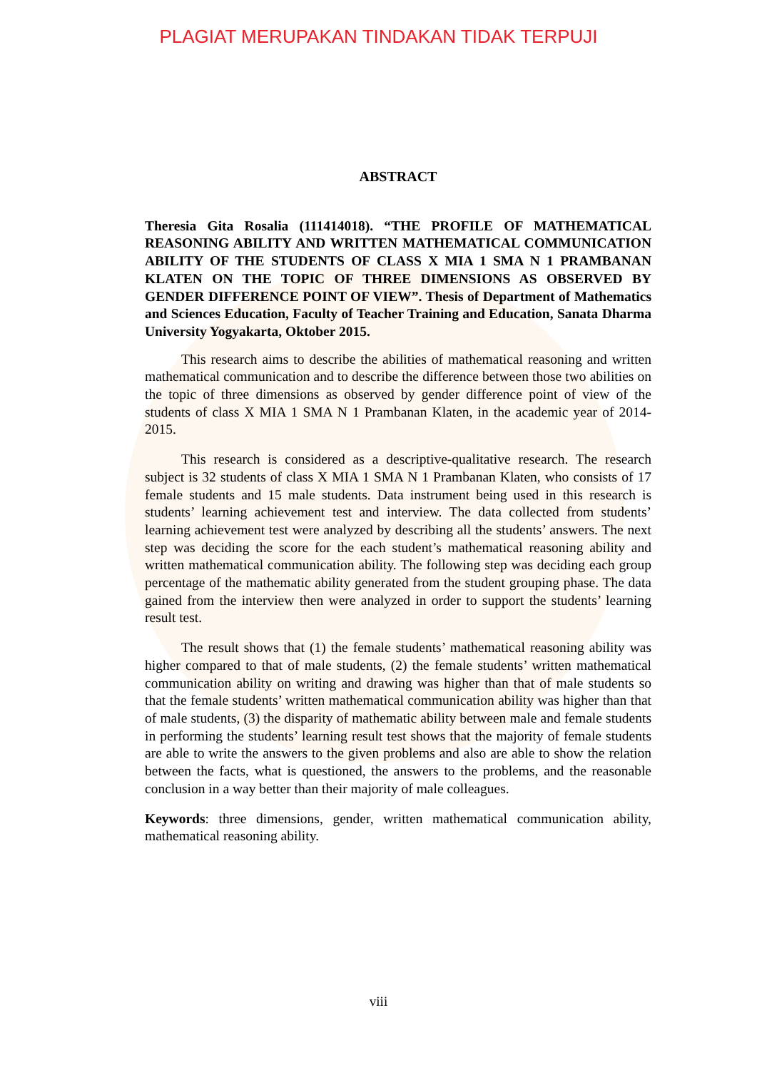PLAGIAT MERUPAKAN TINDAKAN TIDAK TERPUJI
ABSTRACT
Theresia Gita Rosalia (111414018). “THE PROFILE OF MATHEMATICAL REASONING ABILITY AND WRITTEN MATHEMATICAL COMMUNICATION ABILITY OF THE STUDENTS OF CLASS X MIA 1 SMA N 1 PRAMBANAN KLATEN ON THE TOPIC OF THREE DIMENSIONS AS OBSERVED BY GENDER DIFFERENCE POINT OF VIEW”. Thesis of Department of Mathematics and Sciences Education, Faculty of Teacher Training and Education, Sanata Dharma University Yogyakarta, Oktober 2015.
This research aims to describe the abilities of mathematical reasoning and written mathematical communication and to describe the difference between those two abilities on the topic of three dimensions as observed by gender difference point of view of the students of class X MIA 1 SMA N 1 Prambanan Klaten, in the academic year of 2014-2015.
This research is considered as a descriptive-qualitative research. The research subject is 32 students of class X MIA 1 SMA N 1 Prambanan Klaten, who consists of 17 female students and 15 male students. Data instrument being used in this research is students’ learning achievement test and interview. The data collected from students’ learning achievement test were analyzed by describing all the students’ answers. The next step was deciding the score for the each student’s mathematical reasoning ability and written mathematical communication ability. The following step was deciding each group percentage of the mathematic ability generated from the student grouping phase. The data gained from the interview then were analyzed in order to support the students’ learning result test.
The result shows that (1) the female students’ mathematical reasoning ability was higher compared to that of male students, (2) the female students’ written mathematical communication ability on writing and drawing was higher than that of male students so that the female students’ written mathematical communication ability was higher than that of male students, (3) the disparity of mathematic ability between male and female students in performing the students’ learning result test shows that the majority of female students are able to write the answers to the given problems and also are able to show the relation between the facts, what is questioned, the answers to the problems, and the reasonable conclusion in a way better than their majority of male colleagues.
Keywords: three dimensions, gender, written mathematical communication ability, mathematical reasoning ability.
viii